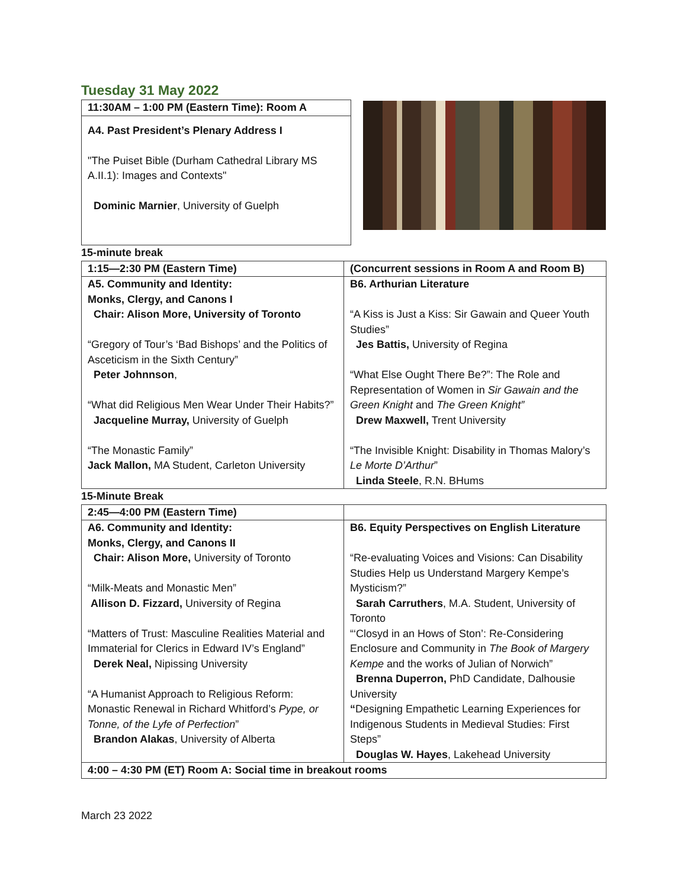Tuesday 31 May 2022
11:30AM – 1:00 PM (Eastern Time): Room A
A4. Past President’s Plenary Address I
"The Puiset Bible (Durham Cathedral Library MS A.II.1): Images and Contexts"
Dominic Marnier, University of Guelph
15-minute break
| 1:15—2:30 PM (Eastern Time) | (Concurrent sessions in Room A and Room B) |
| --- | --- |
| A5. Community and Identity: Monks, Clergy, and Canons I Chair: Alison More, University of Toronto “Gregory of Tour’s ‘Bad Bishops’ and the Politics of Asceticism in the Sixth Century” Peter Johnnson , “What did Religious Men Wear Under Their Habits?” Jacqueline Murray, University of Guelph “The Monastic Family” Jack Mallon, MA Student, Carleton University | B6. Arthurian Literature “A Kiss is Just a Kiss: Sir Gawain and Queer Youth Studies” Jes Battis, University of Regina “What Else Ought There Be?”: The Role and Representation of Women in Sir Gawain and the Green Knight and The Green Knight” Drew Maxwell, Trent University “The Invisible Knight: Disability in Thomas Malory’s Le Morte D’Arthur ” Linda Steele , R.N. BHums |
15-Minute Break
| 2:45—4:00 PM (Eastern Time) | |
| --- | --- |
| A6. Community and Identity: Monks, Clergy, and Canons II Chair: Alison More, University of Toronto “Milk-Meats and Monastic Men” Allison D. Fizzard, University of Regina “Matters of Trust: Masculine Realities Material and Immaterial for Clerics in Edward IV’s England” Derek Neal, Nipissing University “A Humanist Approach to Religious Reform: Monastic Renewal in Richard Whitford’s Pype, or Tonne, of the Lyfe of Perfection ” Brandon Alakas , University of Alberta | B6. Equity Perspectives on English Literature “Re-evaluating Voices and Visions: Can Disability Studies Help us Understand Margery Kempe’s Mysticism?” Sarah Carruthers , M.A. Student, University of Toronto “‘Closyd in an Hows of Ston’: Re-Considering Enclosure and Community in The Book of Margery Kempe and the works of Julian of Norwich” Brenna Duperron, PhD Candidate, Dalhousie University “ Designing Empathetic Learning Experiences for Indigenous Students in Medieval Studies: First Steps” Douglas W. Hayes , Lakehead University |
| 4:00 – 4:30 PM (ET) Room A: Social time in breakout rooms | |
March 23 2022